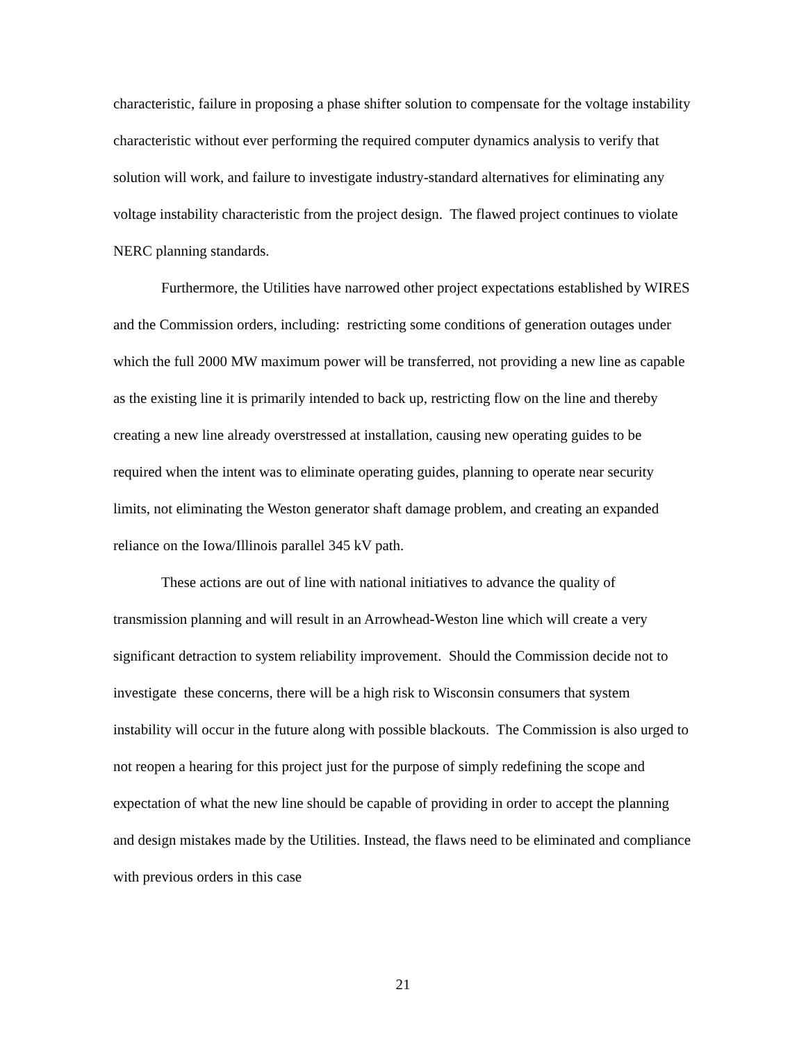characteristic, failure in proposing a phase shifter solution to compensate for the voltage instability characteristic without ever performing the required computer dynamics analysis to verify that solution will work, and failure to investigate industry-standard alternatives for eliminating any voltage instability characteristic from the project design. The flawed project continues to violate NERC planning standards.
Furthermore, the Utilities have narrowed other project expectations established by WIRES and the Commission orders, including: restricting some conditions of generation outages under which the full 2000 MW maximum power will be transferred, not providing a new line as capable as the existing line it is primarily intended to back up, restricting flow on the line and thereby creating a new line already overstressed at installation, causing new operating guides to be required when the intent was to eliminate operating guides, planning to operate near security limits, not eliminating the Weston generator shaft damage problem, and creating an expanded reliance on the Iowa/Illinois parallel 345 kV path.
These actions are out of line with national initiatives to advance the quality of transmission planning and will result in an Arrowhead-Weston line which will create a very significant detraction to system reliability improvement. Should the Commission decide not to investigate these concerns, there will be a high risk to Wisconsin consumers that system instability will occur in the future along with possible blackouts. The Commission is also urged to not reopen a hearing for this project just for the purpose of simply redefining the scope and expectation of what the new line should be capable of providing in order to accept the planning and design mistakes made by the Utilities. Instead, the flaws need to be eliminated and compliance with previous orders in this case
21